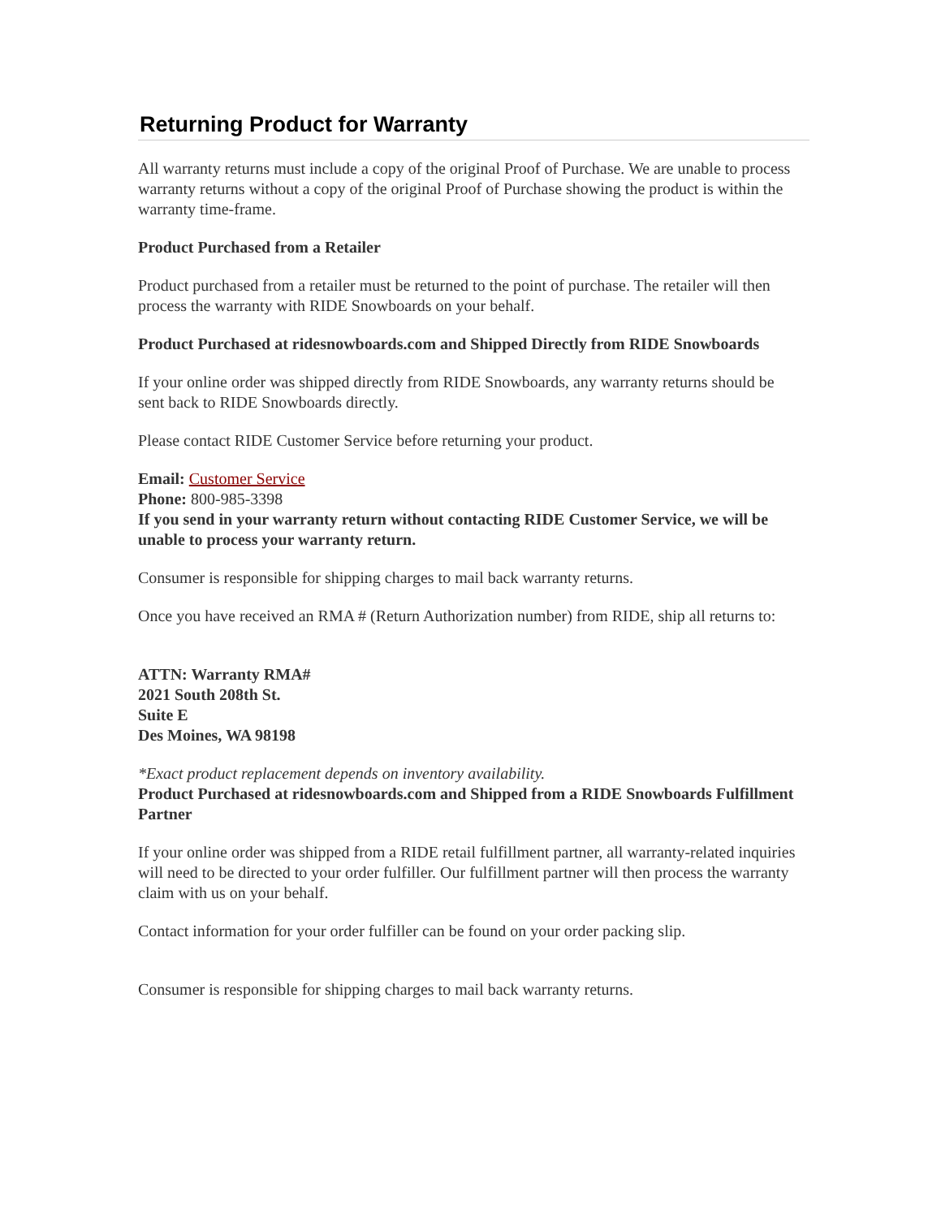Returning Product for Warranty
All warranty returns must include a copy of the original Proof of Purchase. We are unable to process warranty returns without a copy of the original Proof of Purchase showing the product is within the warranty time-frame.
Product Purchased from a Retailer
Product purchased from a retailer must be returned to the point of purchase. The retailer will then process the warranty with RIDE Snowboards on your behalf.
Product Purchased at ridesnowboards.com and Shipped Directly from RIDE Snowboards
If your online order was shipped directly from RIDE Snowboards, any warranty returns should be sent back to RIDE Snowboards directly.
Please contact RIDE Customer Service before returning your product.
Email: Customer Service
Phone: 800-985-3398
If you send in your warranty return without contacting RIDE Customer Service, we will be unable to process your warranty return.
Consumer is responsible for shipping charges to mail back warranty returns.
Once you have received an RMA # (Return Authorization number) from RIDE, ship all returns to:
ATTN: Warranty RMA#
2021 South 208th St.
Suite E
Des Moines, WA 98198
*Exact product replacement depends on inventory availability.
Product Purchased at ridesnowboards.com and Shipped from a RIDE Snowboards Fulfillment Partner
If your online order was shipped from a RIDE retail fulfillment partner, all warranty-related inquiries will need to be directed to your order fulfiller. Our fulfillment partner will then process the warranty claim with us on your behalf.
Contact information for your order fulfiller can be found on your order packing slip.
Consumer is responsible for shipping charges to mail back warranty returns.